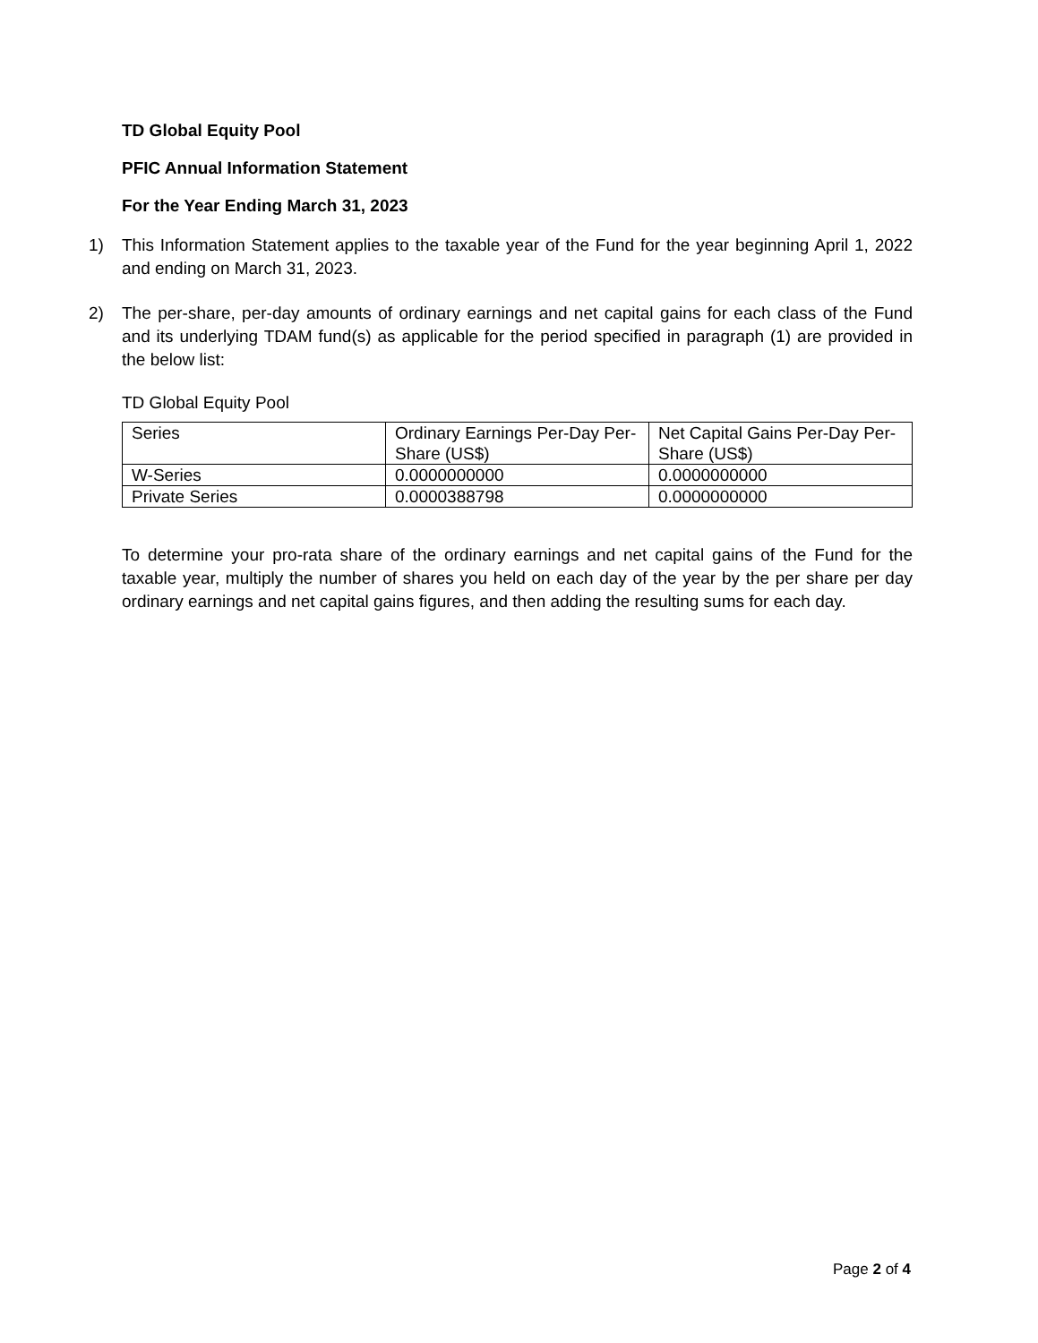TD Global Equity Pool
PFIC Annual Information Statement
For the Year Ending March 31, 2023
1) This Information Statement applies to the taxable year of the Fund for the year beginning April 1, 2022 and ending on March 31, 2023.
2) The per-share, per-day amounts of ordinary earnings and net capital gains for each class of the Fund and its underlying TDAM fund(s) as applicable for the period specified in paragraph (1) are provided in the below list:
TD Global Equity Pool
| Series | Ordinary Earnings Per-Day Per-Share (US$) | Net Capital Gains Per-Day Per-Share (US$) |
| W-Series | 0.0000000000 | 0.0000000000 |
| Private Series | 0.0000388798 | 0.0000000000 |
To determine your pro-rata share of the ordinary earnings and net capital gains of the Fund for the taxable year, multiply the number of shares you held on each day of the year by the per share per day ordinary earnings and net capital gains figures, and then adding the resulting sums for each day.
Page 2 of 4